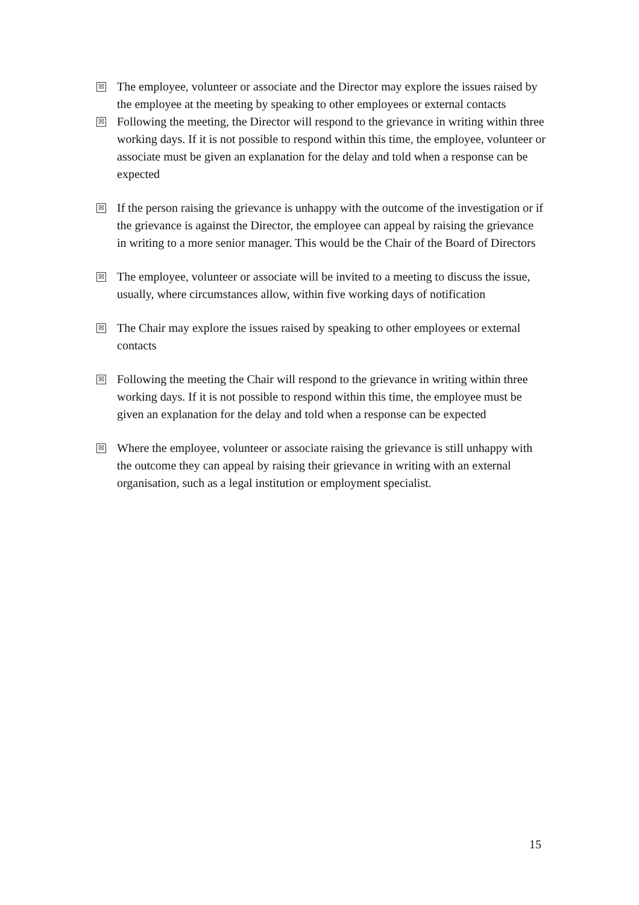☒
The employee, volunteer or associate and the Director may explore the issues raised by the employee at the meeting by speaking to other employees or external contacts
☒
Following the meeting, the Director will respond to the grievance in writing within three working days. If it is not possible to respond within this time, the employee, volunteer or associate must be given an explanation for the delay and told when a response can be expected
☒
If the person raising the grievance is unhappy with the outcome of the investigation or if the grievance is against the Director, the employee can appeal by raising the grievance in writing to a more senior manager. This would be the Chair of the Board of Directors
☒
The employee, volunteer or associate will be invited to a meeting to discuss the issue, usually, where circumstances allow, within five working days of notification
☒
The Chair may explore the issues raised by speaking to other employees or external contacts
☒
Following the meeting the Chair will respond to the grievance in writing within three working days. If it is not possible to respond within this time, the employee must be given an explanation for the delay and told when a response can be expected
☒
Where the employee, volunteer or associate raising the grievance is still unhappy with the outcome they can appeal by raising their grievance in writing with an external organisation, such as a legal institution or employment specialist.
15